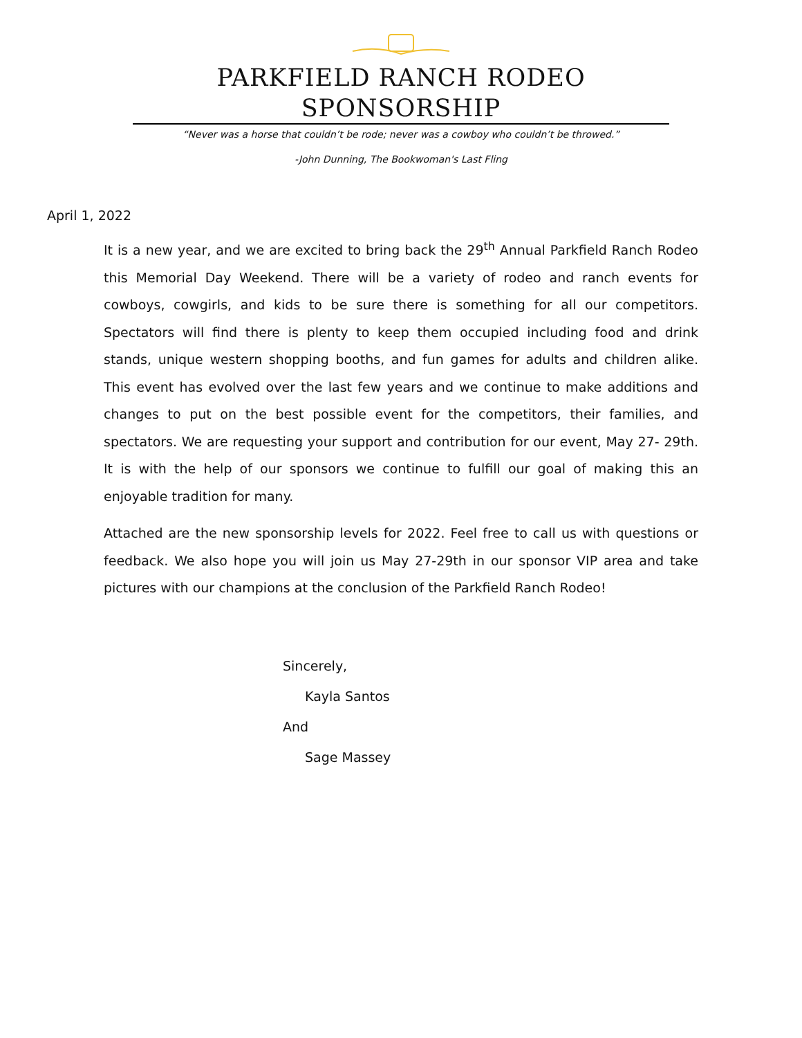PARKFIELD RANCH RODEO SPONSORSHIP
“Never was a horse that couldn’t be rode; never was a cowboy who couldn’t be throwed.”
-John Dunning, The Bookwoman's Last Fling
April 1, 2022
It is a new year, and we are excited to bring back the 29<sup>th</sup> Annual Parkfield Ranch Rodeo this Memorial Day Weekend. There will be a variety of rodeo and ranch events for cowboys, cowgirls, and kids to be sure there is something for all our competitors. Spectators will find there is plenty to keep them occupied including food and drink stands, unique western shopping booths, and fun games for adults and children alike. This event has evolved over the last few years and we continue to make additions and changes to put on the best possible event for the competitors, their families, and spectators. We are requesting your support and contribution for our event, May 27- 29th. It is with the help of our sponsors we continue to fulfill our goal of making this an enjoyable tradition for many.
Attached are the new sponsorship levels for 2022. Feel free to call us with questions or feedback. We also hope you will join us May 27-29th in our sponsor VIP area and take pictures with our champions at the conclusion of the Parkfield Ranch Rodeo!
Sincerely,
Kayla Santos
And
Sage Massey